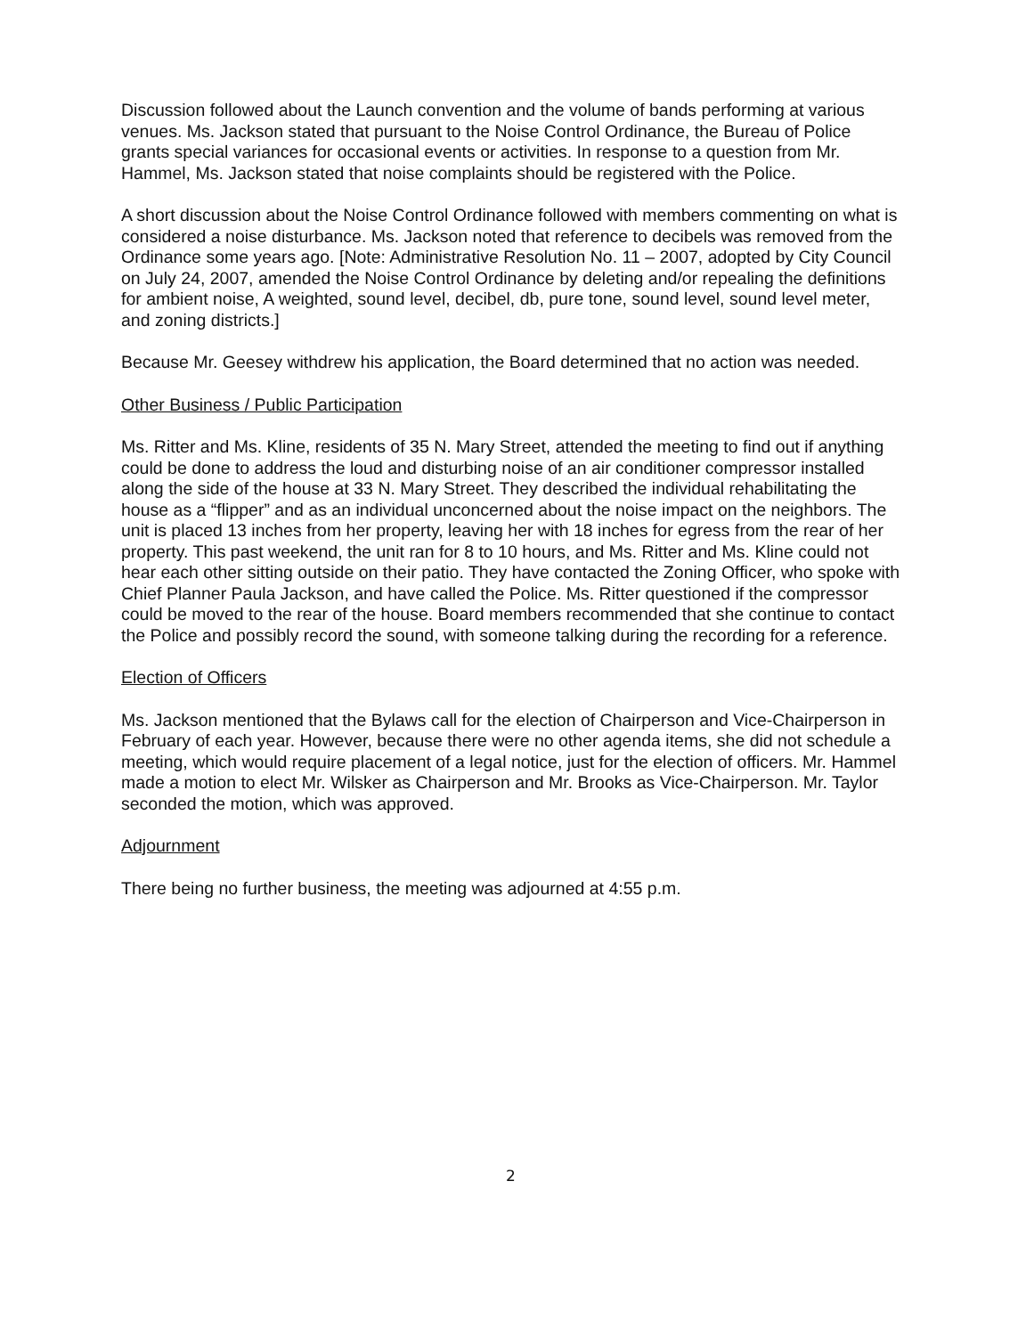Discussion followed about the Launch convention and the volume of bands performing at various venues. Ms. Jackson stated that pursuant to the Noise Control Ordinance, the Bureau of Police grants special variances for occasional events or activities. In response to a question from Mr. Hammel, Ms. Jackson stated that noise complaints should be registered with the Police.
A short discussion about the Noise Control Ordinance followed with members commenting on what is considered a noise disturbance. Ms. Jackson noted that reference to decibels was removed from the Ordinance some years ago. [Note: Administrative Resolution No. 11 – 2007, adopted by City Council on July 24, 2007, amended the Noise Control Ordinance by deleting and/or repealing the definitions for ambient noise, A weighted, sound level, decibel, db, pure tone, sound level, sound level meter, and zoning districts.]
Because Mr. Geesey withdrew his application, the Board determined that no action was needed.
Other Business / Public Participation
Ms. Ritter and Ms. Kline, residents of 35 N. Mary Street, attended the meeting to find out if anything could be done to address the loud and disturbing noise of an air conditioner compressor installed along the side of the house at 33 N. Mary Street. They described the individual rehabilitating the house as a “flipper” and as an individual unconcerned about the noise impact on the neighbors. The unit is placed 13 inches from her property, leaving her with 18 inches for egress from the rear of her property. This past weekend, the unit ran for 8 to 10 hours, and Ms. Ritter and Ms. Kline could not hear each other sitting outside on their patio. They have contacted the Zoning Officer, who spoke with Chief Planner Paula Jackson, and have called the Police. Ms. Ritter questioned if the compressor could be moved to the rear of the house. Board members recommended that she continue to contact the Police and possibly record the sound, with someone talking during the recording for a reference.
Election of Officers
Ms. Jackson mentioned that the Bylaws call for the election of Chairperson and Vice-Chairperson in February of each year. However, because there were no other agenda items, she did not schedule a meeting, which would require placement of a legal notice, just for the election of officers. Mr. Hammel made a motion to elect Mr. Wilsker as Chairperson and Mr. Brooks as Vice-Chairperson. Mr. Taylor seconded the motion, which was approved.
Adjournment
There being no further business, the meeting was adjourned at 4:55 p.m.
2